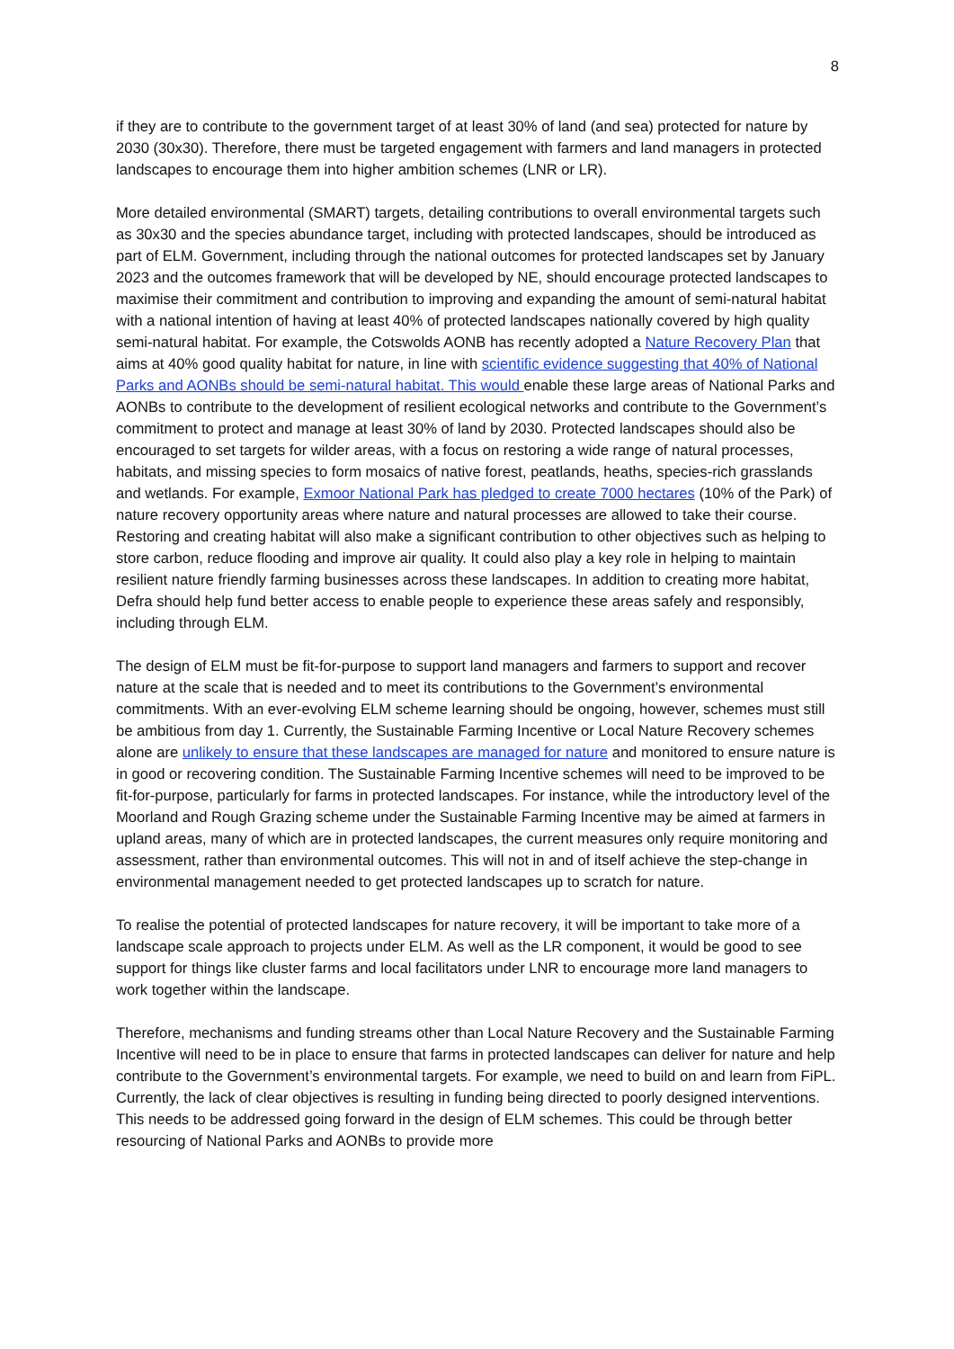8
if they are to contribute to the government target of at least 30% of land (and sea) protected for nature by 2030 (30x30). Therefore, there must be targeted engagement with farmers and land managers in protected landscapes to encourage them into higher ambition schemes (LNR or LR).
More detailed environmental (SMART) targets, detailing contributions to overall environmental targets such as 30x30 and the species abundance target, including with protected landscapes, should be introduced as part of ELM. Government, including through the national outcomes for protected landscapes set by January 2023 and the outcomes framework that will be developed by NE, should encourage protected landscapes to maximise their commitment and contribution to improving and expanding the amount of semi-natural habitat with a national intention of having at least 40% of protected landscapes nationally covered by high quality semi-natural habitat. For example, the Cotswolds AONB has recently adopted a Nature Recovery Plan that aims at 40% good quality habitat for nature, in line with scientific evidence suggesting that 40% of National Parks and AONBs should be semi-natural habitat. This would enable these large areas of National Parks and AONBs to contribute to the development of resilient ecological networks and contribute to the Government’s commitment to protect and manage at least 30% of land by 2030. Protected landscapes should also be encouraged to set targets for wilder areas, with a focus on restoring a wide range of natural processes, habitats, and missing species to form mosaics of native forest, peatlands, heaths, species-rich grasslands and wetlands. For example, Exmoor National Park has pledged to create 7000 hectares (10% of the Park) of nature recovery opportunity areas where nature and natural processes are allowed to take their course. Restoring and creating habitat will also make a significant contribution to other objectives such as helping to store carbon, reduce flooding and improve air quality. It could also play a key role in helping to maintain resilient nature friendly farming businesses across these landscapes. In addition to creating more habitat, Defra should help fund better access to enable people to experience these areas safely and responsibly, including through ELM.
The design of ELM must be fit-for-purpose to support land managers and farmers to support and recover nature at the scale that is needed and to meet its contributions to the Government’s environmental commitments. With an ever-evolving ELM scheme learning should be ongoing, however, schemes must still be ambitious from day 1. Currently, the Sustainable Farming Incentive or Local Nature Recovery schemes alone are unlikely to ensure that these landscapes are managed for nature and monitored to ensure nature is in good or recovering condition. The Sustainable Farming Incentive schemes will need to be improved to be fit-for-purpose, particularly for farms in protected landscapes. For instance, while the introductory level of the Moorland and Rough Grazing scheme under the Sustainable Farming Incentive may be aimed at farmers in upland areas, many of which are in protected landscapes, the current measures only require monitoring and assessment, rather than environmental outcomes. This will not in and of itself achieve the step-change in environmental management needed to get protected landscapes up to scratch for nature.
To realise the potential of protected landscapes for nature recovery, it will be important to take more of a landscape scale approach to projects under ELM. As well as the LR component, it would be good to see support for things like cluster farms and local facilitators under LNR to encourage more land managers to work together within the landscape.
Therefore, mechanisms and funding streams other than Local Nature Recovery and the Sustainable Farming Incentive will need to be in place to ensure that farms in protected landscapes can deliver for nature and help contribute to the Government’s environmental targets. For example, we need to build on and learn from FiPL. Currently, the lack of clear objectives is resulting in funding being directed to poorly designed interventions. This needs to be addressed going forward in the design of ELM schemes. This could be through better resourcing of National Parks and AONBs to provide more